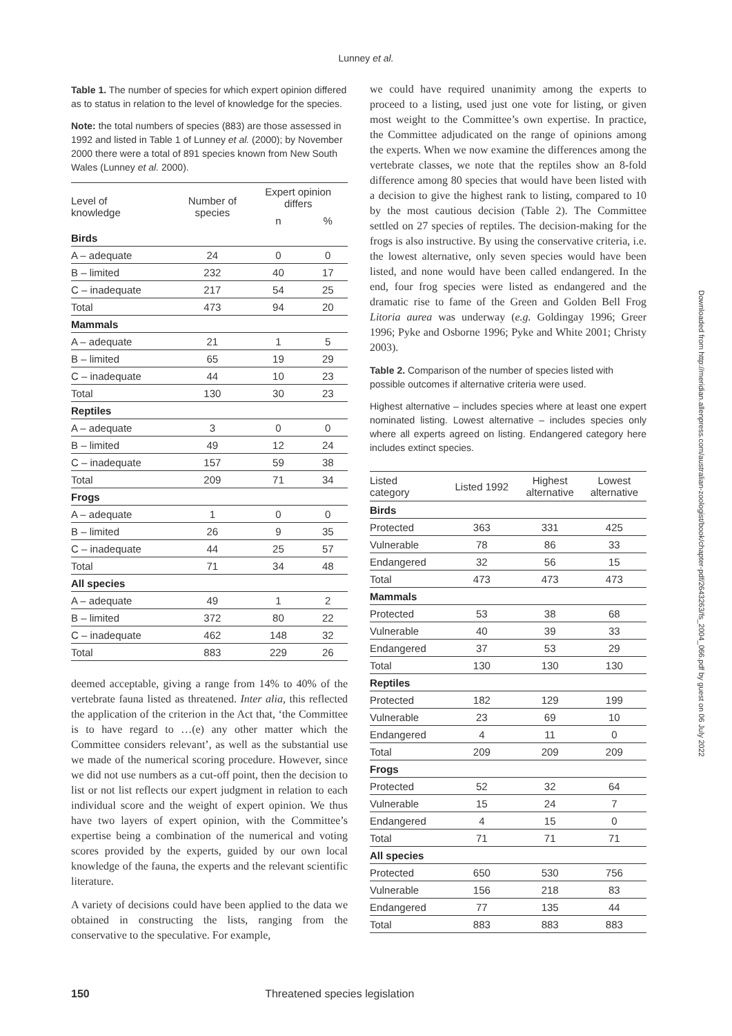Lunney et al.
Table 1. The number of species for which expert opinion differed as to status in relation to the level of knowledge for the species.
Note: the total numbers of species (883) are those assessed in 1992 and listed in Table 1 of Lunney et al. (2000); by November 2000 there were a total of 891 species known from New South Wales (Lunney et al. 2000).
| Level of knowledge | Number of species | Expert opinion differs | |
| --- | --- | --- | --- |
| | | n | % |
| Birds | | | |
| A – adequate | 24 | 0 | 0 |
| B – limited | 232 | 40 | 17 |
| C – inadequate | 217 | 54 | 25 |
| Total | 473 | 94 | 20 |
| Mammals | | | |
| A – adequate | 21 | 1 | 5 |
| B – limited | 65 | 19 | 29 |
| C – inadequate | 44 | 10 | 23 |
| Total | 130 | 30 | 23 |
| Reptiles | | | |
| A – adequate | 3 | 0 | 0 |
| B – limited | 49 | 12 | 24 |
| C – inadequate | 157 | 59 | 38 |
| Total | 209 | 71 | 34 |
| Frogs | | | |
| A – adequate | 1 | 0 | 0 |
| B – limited | 26 | 9 | 35 |
| C – inadequate | 44 | 25 | 57 |
| Total | 71 | 34 | 48 |
| All species | | | |
| A – adequate | 49 | 1 | 2 |
| B – limited | 372 | 80 | 22 |
| C – inadequate | 462 | 148 | 32 |
| Total | 883 | 229 | 26 |
deemed acceptable, giving a range from 14% to 40% of the vertebrate fauna listed as threatened. Inter alia, this reflected the application of the criterion in the Act that, ‘the Committee is to have regard to …(e) any other matter which the Committee considers relevant’, as well as the substantial use we made of the numerical scoring procedure. However, since we did not use numbers as a cut-off point, then the decision to list or not list reflects our expert judgment in relation to each individual score and the weight of expert opinion. We thus have two layers of expert opinion, with the Committee’s expertise being a combination of the numerical and voting scores provided by the experts, guided by our own local knowledge of the fauna, the experts and the relevant scientific literature.
A variety of decisions could have been applied to the data we obtained in constructing the lists, ranging from the conservative to the speculative. For example,
we could have required unanimity among the experts to proceed to a listing, used just one vote for listing, or given most weight to the Committee’s own expertise. In practice, the Committee adjudicated on the range of opinions among the experts. When we now examine the differences among the vertebrate classes, we note that the reptiles show an 8-fold difference among 80 species that would have been listed with a decision to give the highest rank to listing, compared to 10 by the most cautious decision (Table 2). The Committee settled on 27 species of reptiles. The decision-making for the frogs is also instructive. By using the conservative criteria, i.e. the lowest alternative, only seven species would have been listed, and none would have been called endangered. In the end, four frog species were listed as endangered and the dramatic rise to fame of the Green and Golden Bell Frog Litoria aurea was underway (e.g. Goldingay 1996; Greer 1996; Pyke and Osborne 1996; Pyke and White 2001; Christy 2003).
Table 2. Comparison of the number of species listed with possible outcomes if alternative criteria were used.
Highest alternative – includes species where at least one expert nominated listing. Lowest alternative – includes species only where all experts agreed on listing. Endangered category here includes extinct species.
| Listed category | Listed 1992 | Highest alternative | Lowest alternative |
| --- | --- | --- | --- |
| Birds | | | |
| Protected | 363 | 331 | 425 |
| Vulnerable | 78 | 86 | 33 |
| Endangered | 32 | 56 | 15 |
| Total | 473 | 473 | 473 |
| Mammals | | | |
| Protected | 53 | 38 | 68 |
| Vulnerable | 40 | 39 | 33 |
| Endangered | 37 | 53 | 29 |
| Total | 130 | 130 | 130 |
| Reptiles | | | |
| Protected | 182 | 129 | 199 |
| Vulnerable | 23 | 69 | 10 |
| Endangered | 4 | 11 | 0 |
| Total | 209 | 209 | 209 |
| Frogs | | | |
| Protected | 52 | 32 | 64 |
| Vulnerable | 15 | 24 | 7 |
| Endangered | 4 | 15 | 0 |
| Total | 71 | 71 | 71 |
| All species | | | |
| Protected | 650 | 530 | 756 |
| Vulnerable | 156 | 218 | 83 |
| Endangered | 77 | 135 | 44 |
| Total | 883 | 883 | 883 |
150 Threatened species legislation
Downloaded from http://meridian.allenpress.com/australian-zoologist/book/chapter-pdf/2643263/fs_2004_066.pdf by guest on 06 July 2022